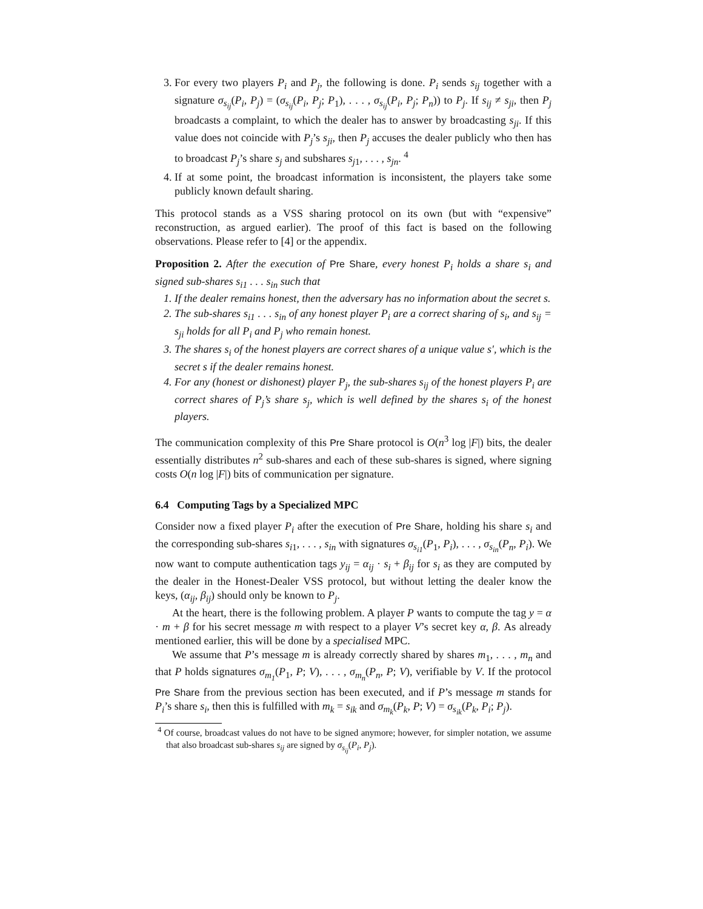3. For every two players P<sub>i</sub> and P<sub>j</sub>, the following is done. P<sub>i</sub> sends s<sub>ij</sub> together with a signature σ<sub>s<sub>ij</sub></sub>(P<sub>i</sub>, P<sub>j</sub>) = (σ<sub>s<sub>ij</sub></sub>(P<sub>i</sub>, P<sub>j</sub>; P<sub>1</sub>), . . . , σ<sub>s<sub>ij</sub></sub>(P<sub>i</sub>, P<sub>j</sub>; P<sub>n</sub>)) to P<sub>j</sub>. If s<sub>ij</sub> ≠ s<sub>ji</sub>, then P<sub>j</sub> broadcasts a complaint, to which the dealer has to answer by broadcasting s<sub>ji</sub>. If this value does not coincide with P<sub>j</sub>’s s<sub>ji</sub>, then P<sub>j</sub> accuses the dealer publicly who then has to broadcast P<sub>j</sub>’s share s<sub>j</sub> and subshares s<sub>j1</sub>, . . . , s<sub>jn</sub>. <sup>4</sup>
4. If at some point, the broadcast information is inconsistent, the players take some publicly known default sharing.
This protocol stands as a VSS sharing protocol on its own (but with “expensive” reconstruction, as argued earlier). The proof of this fact is based on the following observations. Please refer to [4] or the appendix.
Proposition 2. After the execution of Pre Share, every honest P<sub>i</sub> holds a share s<sub>i</sub> and signed sub-shares s<sub>i1</sub> . . . s<sub>in</sub> such that
1. If the dealer remains honest, then the adversary has no information about the secret s.
2. The sub-shares s<sub>i1</sub> . . . s<sub>in</sub> of any honest player P<sub>i</sub> are a correct sharing of s<sub>i</sub>, and s<sub>ij</sub> = s<sub>ji</sub> holds for all P<sub>i</sub> and P<sub>j</sub> who remain honest.
3. The shares s<sub>i</sub> of the honest players are correct shares of a unique value s′, which is the secret s if the dealer remains honest.
4. For any (honest or dishonest) player P<sub>j</sub>, the sub-shares s<sub>ij</sub> of the honest players P<sub>i</sub> are correct shares of P<sub>j</sub>’s share s<sub>j</sub>, which is well defined by the shares s<sub>i</sub> of the honest players.
The communication complexity of this Pre Share protocol is O(n<sup>3</sup> log |F|) bits, the dealer essentially distributes n<sup>2</sup> sub-shares and each of these sub-shares is signed, where signing costs O(n log |F|) bits of communication per signature.
6.4 Computing Tags by a Specialized MPC
Consider now a fixed player P<sub>i</sub> after the execution of Pre Share, holding his share s<sub>i</sub> and the corresponding sub-shares s<sub>i1</sub>, . . . , s<sub>in</sub> with signatures σ<sub>s<sub>i1</sub></sub>(P<sub>1</sub>, P<sub>i</sub>), . . . , σ<sub>s<sub>in</sub></sub>(P<sub>n</sub>, P<sub>i</sub>). We now want to compute authentication tags y<sub>ij</sub> = α<sub>ij</sub> · s<sub>i</sub> + β<sub>ij</sub> for s<sub>i</sub> as they are computed by the dealer in the Honest-Dealer VSS protocol, but without letting the dealer know the keys, (α<sub>ij</sub>, β<sub>ij</sub>) should only be known to P<sub>j</sub>.
At the heart, there is the following problem. A player P wants to compute the tag y = α · m + β for his secret message m with respect to a player V’s secret key α, β. As already mentioned earlier, this will be done by a specialised MPC.
We assume that P’s message m is already correctly shared by shares m<sub>1</sub>, . . . , m<sub>n</sub> and that P holds signatures σ<sub>m<sub>1</sub></sub>(P<sub>1</sub>, P; V), . . . , σ<sub>m<sub>n</sub></sub>(P<sub>n</sub>, P; V), verifiable by V. If the protocol Pre Share from the previous section has been executed, and if P’s message m stands for P<sub>i</sub>’s share s<sub>i</sub>, then this is fulfilled with m<sub>k</sub> = s<sub>ik</sub> and σ<sub>m<sub>k</sub></sub>(P<sub>k</sub>, P; V) = σ<sub>s<sub>ik</sub></sub>(P<sub>k</sub>, P<sub>i</sub>; P<sub>j</sub>).
<sup>4</sup> Of course, broadcast values do not have to be signed anymore; however, for simpler notation, we assume that also broadcast sub-shares s<sub>ij</sub> are signed by σ<sub>s<sub>ij</sub></sub>(P<sub>i</sub>, P<sub>j</sub>).